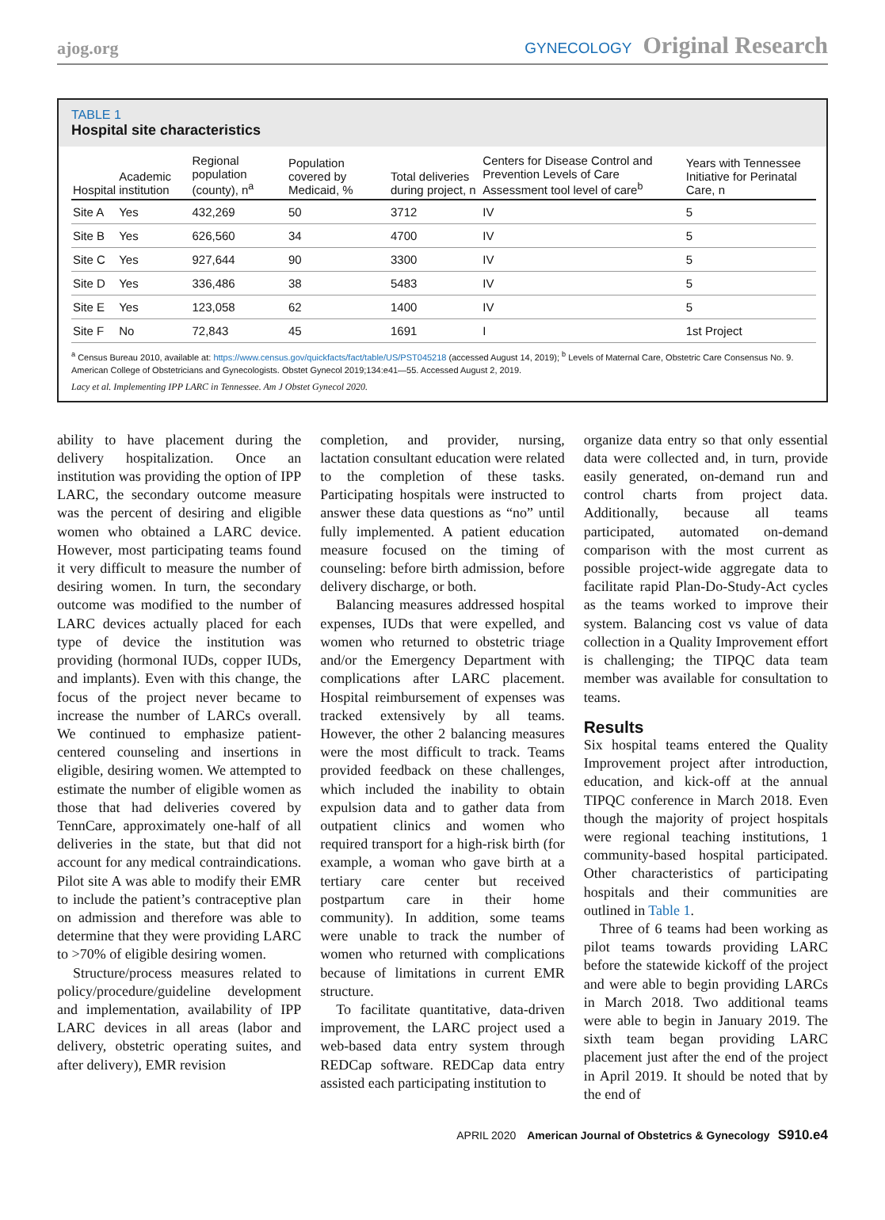ajog.org
GYNECOLOGY Original Research
TABLE 1
Hospital site characteristics
| Hospital | Academic institution | Regional population (county), n<sup>a</sup> | Population covered by Medicaid, % | Total deliveries during project, n | Centers for Disease Control and Prevention Levels of Care Assessment tool level of care<sup>b</sup> | Years with Tennessee Initiative for Perinatal Care, n |
| --- | --- | --- | --- | --- | --- | --- |
| Site A | Yes | 432,269 | 50 | 3712 | IV | 5 |
| Site B | Yes | 626,560 | 34 | 4700 | IV | 5 |
| Site C | Yes | 927,644 | 90 | 3300 | IV | 5 |
| Site D | Yes | 336,486 | 38 | 5483 | IV | 5 |
| Site E | Yes | 123,058 | 62 | 1400 | IV | 5 |
| Site F | No | 72,843 | 45 | 1691 | I | 1st Project |
<sup>a</sup> Census Bureau 2010, available at: https://www.census.gov/quickfacts/fact/table/US/PST045218 (accessed August 14, 2019); <sup>b</sup> Levels of Maternal Care, Obstetric Care Consensus No. 9. American College of Obstetricians and Gynecologists. Obstet Gynecol 2019;134:e41—55. Accessed August 2, 2019.
Lacy et al. Implementing IPP LARC in Tennessee. Am J Obstet Gynecol 2020.
ability to have placement during the delivery hospitalization. Once an institution was providing the option of IPP LARC, the secondary outcome measure was the percent of desiring and eligible women who obtained a LARC device. However, most participating teams found it very difficult to measure the number of desiring women. In turn, the secondary outcome was modified to the number of LARC devices actually placed for each type of device the institution was providing (hormonal IUDs, copper IUDs, and implants). Even with this change, the focus of the project never became to increase the number of LARCs overall. We continued to emphasize patient-centered counseling and insertions in eligible, desiring women. We attempted to estimate the number of eligible women as those that had deliveries covered by TennCare, approximately one-half of all deliveries in the state, but that did not account for any medical contraindications. Pilot site A was able to modify their EMR to include the patient’s contraceptive plan on admission and therefore was able to determine that they were providing LARC to >70% of eligible desiring women.
Structure/process measures related to policy/procedure/guideline development and implementation, availability of IPP LARC devices in all areas (labor and delivery, obstetric operating suites, and after delivery), EMR revision
completion, and provider, nursing, lactation consultant education were related to the completion of these tasks. Participating hospitals were instructed to answer these data questions as “no” until fully implemented. A patient education measure focused on the timing of counseling: before birth admission, before delivery discharge, or both.
Balancing measures addressed hospital expenses, IUDs that were expelled, and women who returned to obstetric triage and/or the Emergency Department with complications after LARC placement. Hospital reimbursement of expenses was tracked extensively by all teams. However, the other 2 balancing measures were the most difficult to track. Teams provided feedback on these challenges, which included the inability to obtain expulsion data and to gather data from outpatient clinics and women who required transport for a high-risk birth (for example, a woman who gave birth at a tertiary care center but received postpartum care in their home community). In addition, some teams were unable to track the number of women who returned with complications because of limitations in current EMR structure.
To facilitate quantitative, data-driven improvement, the LARC project used a web-based data entry system through REDCap software. REDCap data entry assisted each participating institution to
organize data entry so that only essential data were collected and, in turn, provide easily generated, on-demand run and control charts from project data. Additionally, because all teams participated, automated on-demand comparison with the most current as possible project-wide aggregate data to facilitate rapid Plan-Do-Study-Act cycles as the teams worked to improve their system. Balancing cost vs value of data collection in a Quality Improvement effort is challenging; the TIPQC data team member was available for consultation to teams.
Results
Six hospital teams entered the Quality Improvement project after introduction, education, and kick-off at the annual TIPQC conference in March 2018. Even though the majority of project hospitals were regional teaching institutions, 1 community-based hospital participated. Other characteristics of participating hospitals and their communities are outlined in Table 1.
Three of 6 teams had been working as pilot teams towards providing LARC before the statewide kickoff of the project and were able to begin providing LARCs in March 2018. Two additional teams were able to begin in January 2019. The sixth team began providing LARC placement just after the end of the project in April 2019. It should be noted that by the end of
APRIL 2020 American Journal of Obstetrics & Gynecology S910.e4